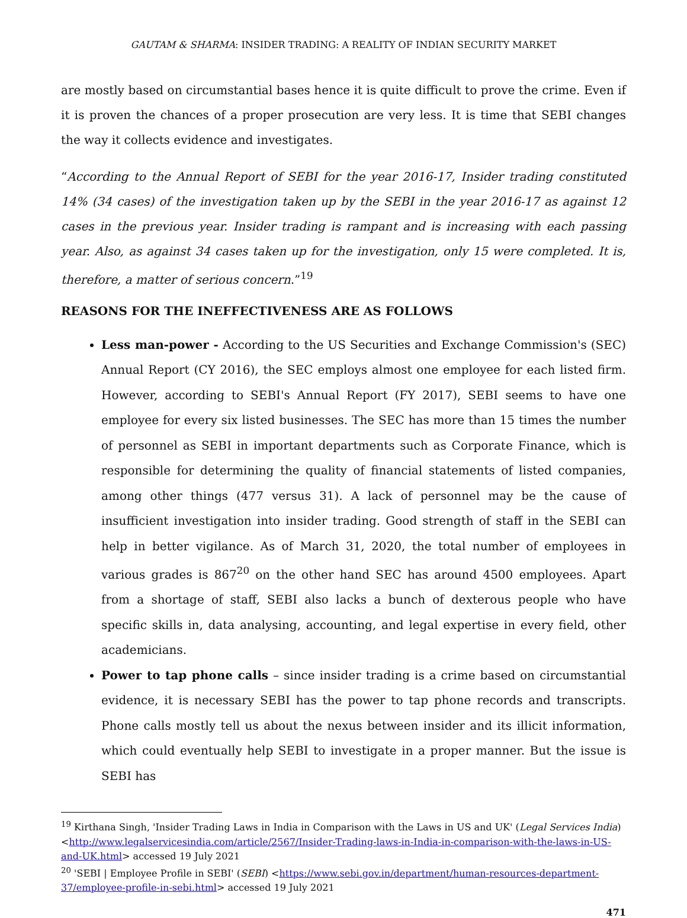GAUTAM & SHARMA: INSIDER TRADING: A REALITY OF INDIAN SECURITY MARKET
are mostly based on circumstantial bases hence it is quite difficult to prove the crime. Even if it is proven the chances of a proper prosecution are very less. It is time that SEBI changes the way it collects evidence and investigates.
“According to the Annual Report of SEBI for the year 2016-17, Insider trading constituted 14% (34 cases) of the investigation taken up by the SEBI in the year 2016-17 as against 12 cases in the previous year. Insider trading is rampant and is increasing with each passing year. Also, as against 34 cases taken up for the investigation, only 15 were completed. It is, therefore, a matter of serious concern.”<sup>19</sup>
REASONS FOR THE INEFFECTIVENESS ARE AS FOLLOWS
Less man-power - According to the US Securities and Exchange Commission's (SEC) Annual Report (CY 2016), the SEC employs almost one employee for each listed firm. However, according to SEBI's Annual Report (FY 2017), SEBI seems to have one employee for every six listed businesses. The SEC has more than 15 times the number of personnel as SEBI in important departments such as Corporate Finance, which is responsible for determining the quality of financial statements of listed companies, among other things (477 versus 31). A lack of personnel may be the cause of insufficient investigation into insider trading. Good strength of staff in the SEBI can help in better vigilance. As of March 31, 2020, the total number of employees in various grades is 867<sup>20</sup> on the other hand SEC has around 4500 employees. Apart from a shortage of staff, SEBI also lacks a bunch of dexterous people who have specific skills in, data analysing, accounting, and legal expertise in every field, other academicians.
Power to tap phone calls – since insider trading is a crime based on circumstantial evidence, it is necessary SEBI has the power to tap phone records and transcripts. Phone calls mostly tell us about the nexus between insider and its illicit information, which could eventually help SEBI to investigate in a proper manner. But the issue is SEBI has
<sup>19</sup> Kirthana Singh, 'Insider Trading Laws in India in Comparison with the Laws in US and UK' (Legal Services India) <http://www.legalservicesindia.com/article/2567/Insider-Trading-laws-in-India-in-comparison-with-the-laws-in-US-and-UK.html> accessed 19 July 2021
<sup>20</sup> 'SEBI | Employee Profile in SEBI' (SEBI) <https://www.sebi.gov.in/department/human-resources-department-37/employee-profile-in-sebi.html> accessed 19 July 2021
471